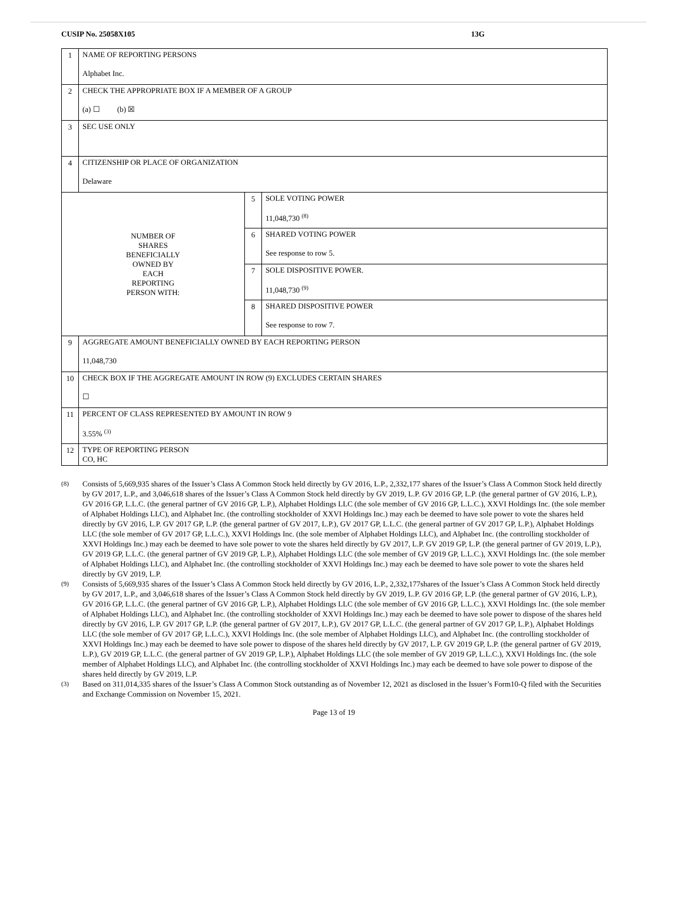CUSIP No. 25058X105 13G
| 1 | NAME OF REPORTING PERSONS Alphabet Inc. | | |
| 2 | CHECK THE APPROPRIATE BOX IF A MEMBER OF A GROUP (a) ☐ (b) ☒ | | |
| 3 | SEC USE ONLY | | |
| 4 | CITIZENSHIP OR PLACE OF ORGANIZATION Delaware | | |
| NUMBER OF SHARES BENEFICIALLY OWNED BY EACH REPORTING PERSON WITH: | | 5 | SOLE VOTING POWER 11,048,730 <sup>(8)</sup> |
| | | 6 | SHARED VOTING POWER See response to row 5. |
| | | 7 | SOLE DISPOSITIVE POWER. 11,048,730 <sup>(9)</sup> |
| | | 8 | SHARED DISPOSITIVE POWER See response to row 7. |
| 9 | AGGREGATE AMOUNT BENEFICIALLY OWNED BY EACH REPORTING PERSON 11,048,730 | | |
| 10 | CHECK BOX IF THE AGGREGATE AMOUNT IN ROW (9) EXCLUDES CERTAIN SHARES ☐ | | |
| 11 | PERCENT OF CLASS REPRESENTED BY AMOUNT IN ROW 9 3.55% <sup>(3)</sup> | | |
| 12 | TYPE OF REPORTING PERSON CO, HC | | |
(8) Consists of 5,669,935 shares of the Issuer’s Class A Common Stock held directly by GV 2016, L.P., 2,332,177 shares of the Issuer’s Class A Common Stock held directly by GV 2017, L.P., and 3,046,618 shares of the Issuer’s Class A Common Stock held directly by GV 2019, L.P. GV 2016 GP, L.P. (the general partner of GV 2016, L.P.), GV 2016 GP, L.L.C. (the general partner of GV 2016 GP, L.P.), Alphabet Holdings LLC (the sole member of GV 2016 GP, L.L.C.), XXVI Holdings Inc. (the sole member of Alphabet Holdings LLC), and Alphabet Inc. (the controlling stockholder of XXVI Holdings Inc.) may each be deemed to have sole power to vote the shares held directly by GV 2016, L.P. GV 2017 GP, L.P. (the general partner of GV 2017, L.P.), GV 2017 GP, L.L.C. (the general partner of GV 2017 GP, L.P.), Alphabet Holdings LLC (the sole member of GV 2017 GP, L.L.C.), XXVI Holdings Inc. (the sole member of Alphabet Holdings LLC), and Alphabet Inc. (the controlling stockholder of XXVI Holdings Inc.) may each be deemed to have sole power to vote the shares held directly by GV 2017, L.P. GV 2019 GP, L.P. (the general partner of GV 2019, L.P.), GV 2019 GP, L.L.C. (the general partner of GV 2019 GP, L.P.), Alphabet Holdings LLC (the sole member of GV 2019 GP, L.L.C.), XXVI Holdings Inc. (the sole member of Alphabet Holdings LLC), and Alphabet Inc. (the controlling stockholder of XXVI Holdings Inc.) may each be deemed to have sole power to vote the shares held directly by GV 2019, L.P.
(9) Consists of 5,669,935 shares of the Issuer’s Class A Common Stock held directly by GV 2016, L.P., 2,332,177shares of the Issuer’s Class A Common Stock held directly by GV 2017, L.P., and 3,046,618 shares of the Issuer’s Class A Common Stock held directly by GV 2019, L.P. GV 2016 GP, L.P. (the general partner of GV 2016, L.P.), GV 2016 GP, L.L.C. (the general partner of GV 2016 GP, L.P.), Alphabet Holdings LLC (the sole member of GV 2016 GP, L.L.C.), XXVI Holdings Inc. (the sole member of Alphabet Holdings LLC), and Alphabet Inc. (the controlling stockholder of XXVI Holdings Inc.) may each be deemed to have sole power to dispose of the shares held directly by GV 2016, L.P. GV 2017 GP, L.P. (the general partner of GV 2017, L.P.), GV 2017 GP, L.L.C. (the general partner of GV 2017 GP, L.P.), Alphabet Holdings LLC (the sole member of GV 2017 GP, L.L.C.), XXVI Holdings Inc. (the sole member of Alphabet Holdings LLC), and Alphabet Inc. (the controlling stockholder of XXVI Holdings Inc.) may each be deemed to have sole power to dispose of the shares held directly by GV 2017, L.P. GV 2019 GP, L.P. (the general partner of GV 2019, L.P.), GV 2019 GP, L.L.C. (the general partner of GV 2019 GP, L.P.), Alphabet Holdings LLC (the sole member of GV 2019 GP, L.L.C.), XXVI Holdings Inc. (the sole member of Alphabet Holdings LLC), and Alphabet Inc. (the controlling stockholder of XXVI Holdings Inc.) may each be deemed to have sole power to dispose of the shares held directly by GV 2019, L.P.
(3) Based on 311,014,335 shares of the Issuer’s Class A Common Stock outstanding as of November 12, 2021 as disclosed in the Issuer’s Form10-Q filed with the Securities and Exchange Commission on November 15, 2021.
Page 13 of 19